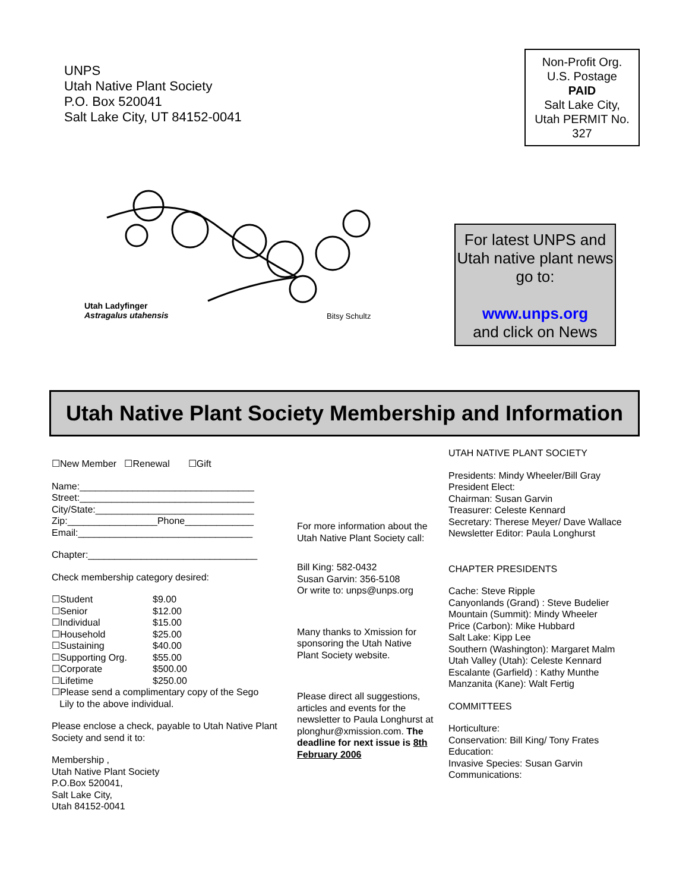UNPS
Utah Native Plant Society
P.O. Box 520041
Salt Lake City, UT 84152-0041
Non-Profit Org.
U.S. Postage
PAID
Salt Lake City,
Utah PERMIT No.
327
Utah Ladyfinger
Astragalus utahensis
Bitsy Schultz
For latest UNPS and Utah native plant news go to:
www.unps.org
and click on News
Utah Native Plant Society Membership and Information
☐New Member ☐Renewal ☐Gift
Name:_________________________________
Street:_________________________________
City/State:______________________________
Zip:_________________Phone_____________
Email:_________________________________
Chapter:________________________________
Check membership category desired:
☐Student $9.00
☐Senior $12.00
☐Individual $15.00
☐Household $25.00
☐Sustaining $40.00
☐Supporting Org. $55.00
☐Corporate $500.00
☐Lifetime $250.00
☐Please send a complimentary copy of the Sego
Lily to the above individual.
Please enclose a check, payable to Utah Native Plant Society and send it to:
Membership ,
Utah Native Plant Society
P.O.Box 520041,
Salt Lake City,
Utah 84152-0041
For more information about the Utah Native Plant Society call:
Bill King: 582-0432
Susan Garvin: 356-5108
Or write to: unps@unps.org
Many thanks to Xmission for sponsoring the Utah Native Plant Society website.
Please direct all suggestions, articles and events for the newsletter to Paula Longhurst at plonghur@xmission.com. The deadline for next issue is 8th February 2006
UTAH NATIVE PLANT SOCIETY
Presidents: Mindy Wheeler/Bill Gray
President Elect:
Chairman: Susan Garvin
Treasurer: Celeste Kennard
Secretary: Therese Meyer/ Dave Wallace
Newsletter Editor: Paula Longhurst
CHAPTER PRESIDENTS
Cache: Steve Ripple
Canyonlands (Grand) : Steve Budelier
Mountain (Summit): Mindy Wheeler
Price (Carbon): Mike Hubbard
Salt Lake: Kipp Lee
Southern (Washington): Margaret Malm
Utah Valley (Utah): Celeste Kennard
Escalante (Garfield) : Kathy Munthe
Manzanita (Kane): Walt Fertig
COMMITTEES
Horticulture:
Conservation: Bill King/ Tony Frates
Education:
Invasive Species: Susan Garvin
Communications: